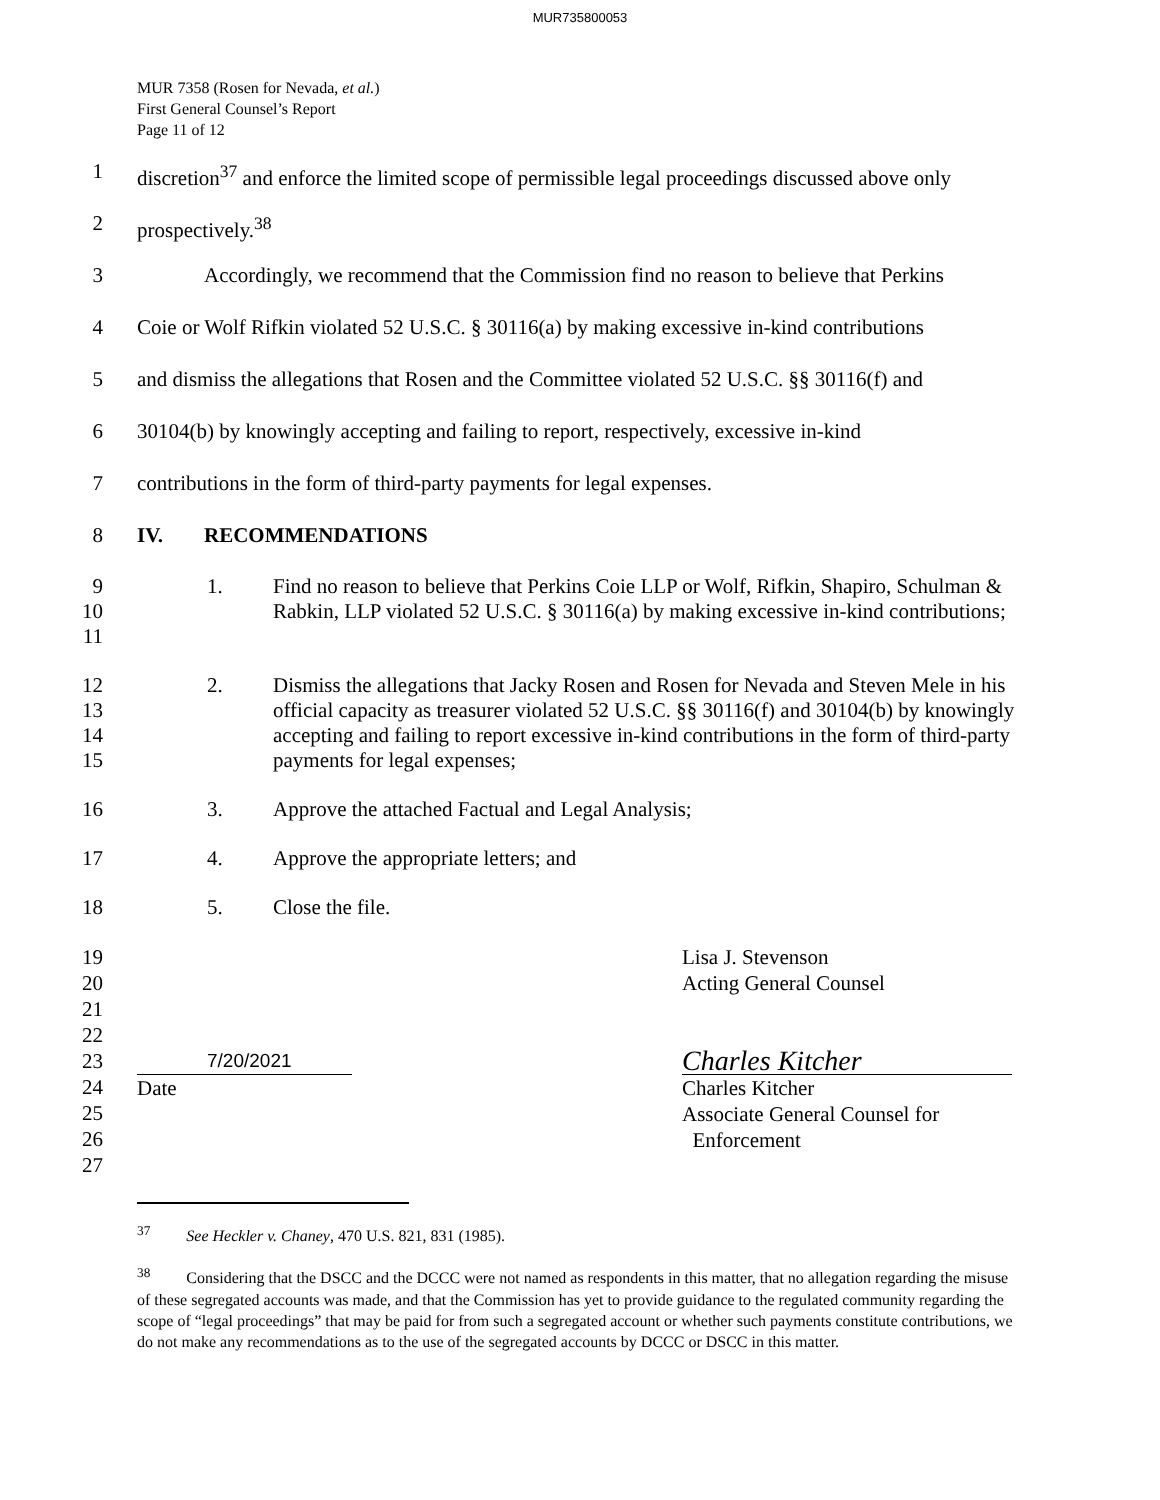MUR735800053
MUR 7358 (Rosen for Nevada, et al.)
First General Counsel’s Report
Page 11 of 12
1 discretion<sup>37</sup> and enforce the limited scope of permissible legal proceedings discussed above only
2 prospectively.<sup>38</sup>
3 Accordingly, we recommend that the Commission find no reason to believe that Perkins
4 Coie or Wolf Rifkin violated 52 U.S.C. § 30116(a) by making excessive in-kind contributions
5 and dismiss the allegations that Rosen and the Committee violated 52 U.S.C. §§ 30116(f) and
6 30104(b) by knowingly accepting and failing to report, respectively, excessive in-kind
7 contributions in the form of third-party payments for legal expenses.
8 IV. RECOMMENDATIONS
9
10
11
1. Find no reason to believe that Perkins Coie LLP or Wolf, Rifkin, Shapiro, Schulman & Rabkin, LLP violated 52 U.S.C. § 30116(a) by making excessive in-kind contributions;
12
13
14
15
2. Dismiss the allegations that Jacky Rosen and Rosen for Nevada and Steven Mele in his official capacity as treasurer violated 52 U.S.C. §§ 30116(f) and 30104(b) by knowingly accepting and failing to report excessive in-kind contributions in the form of third-party payments for legal expenses;
16 3. Approve the attached Factual and Legal Analysis;
17 4. Approve the appropriate letters; and
18 5. Close the file.
19
20
21
22
23
24
25
26
27
7/20/2021
Date
Lisa J. Stevenson
Acting General Counsel
Charles Kitcher
Charles Kitcher
Associate General Counsel for
Enforcement
<sup>37</sup> See Heckler v. Chaney, 470 U.S. 821, 831 (1985).
<sup>38</sup> Considering that the DSCC and the DCCC were not named as respondents in this matter, that no allegation regarding the misuse of these segregated accounts was made, and that the Commission has yet to provide guidance to the regulated community regarding the scope of “legal proceedings” that may be paid for from such a segregated account or whether such payments constitute contributions, we do not make any recommendations as to the use of the segregated accounts by DCCC or DSCC in this matter.